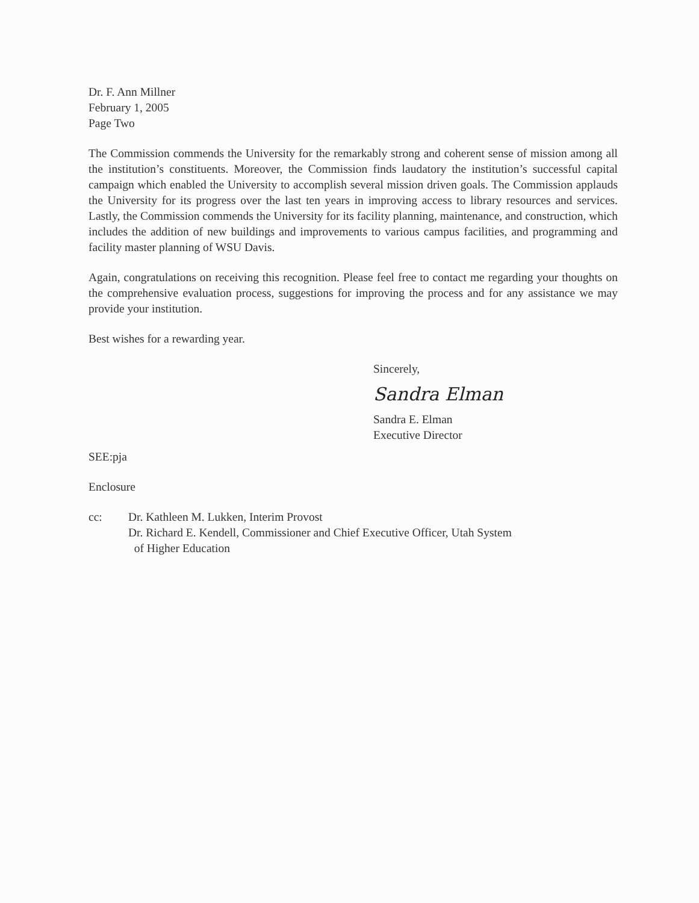Dr. F. Ann Millner
February 1, 2005
Page Two
The Commission commends the University for the remarkably strong and coherent sense of mission among all the institution’s constituents. Moreover, the Commission finds laudatory the institution’s successful capital campaign which enabled the University to accomplish several mission driven goals. The Commission applauds the University for its progress over the last ten years in improving access to library resources and services. Lastly, the Commission commends the University for its facility planning, maintenance, and construction, which includes the addition of new buildings and improvements to various campus facilities, and programming and facility master planning of WSU Davis.
Again, congratulations on receiving this recognition. Please feel free to contact me regarding your thoughts on the comprehensive evaluation process, suggestions for improving the process and for any assistance we may provide your institution.
Best wishes for a rewarding year.
Sincerely,
Sandra Elman
Sandra E. Elman
Executive Director
SEE:pja
Enclosure
cc: Dr. Kathleen M. Lukken, Interim Provost
Dr. Richard E. Kendell, Commissioner and Chief Executive Officer, Utah System
of Higher Education